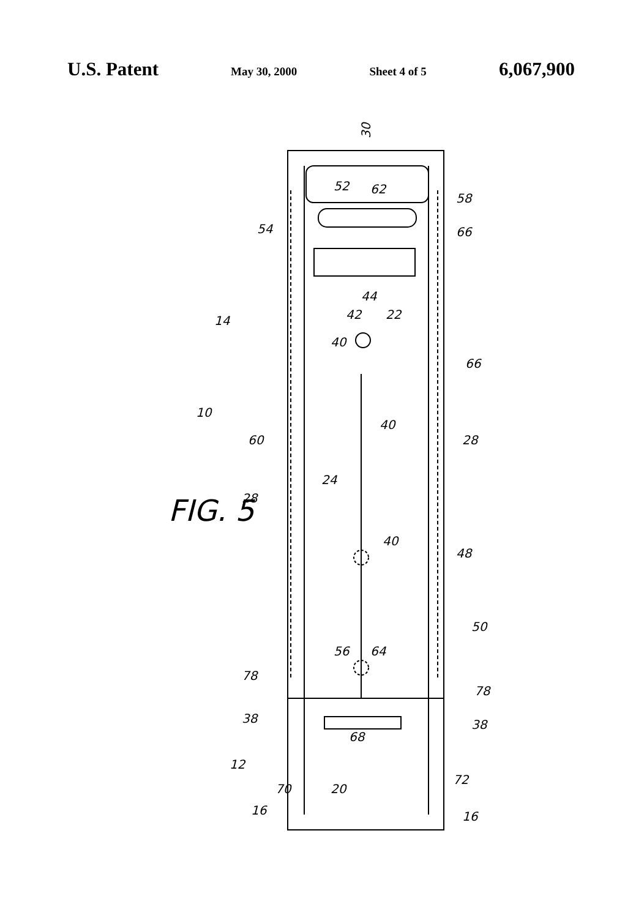U.S. Patent May 30, 2000 Sheet 4 of 5 6,067,900
30
52
62
58
54
66
44
22
42
40
14
66
10
40
60
28
24
28
FIG. 5
40
48
50
56
64
78
78
38
38
68
12
72
70
20
16
16